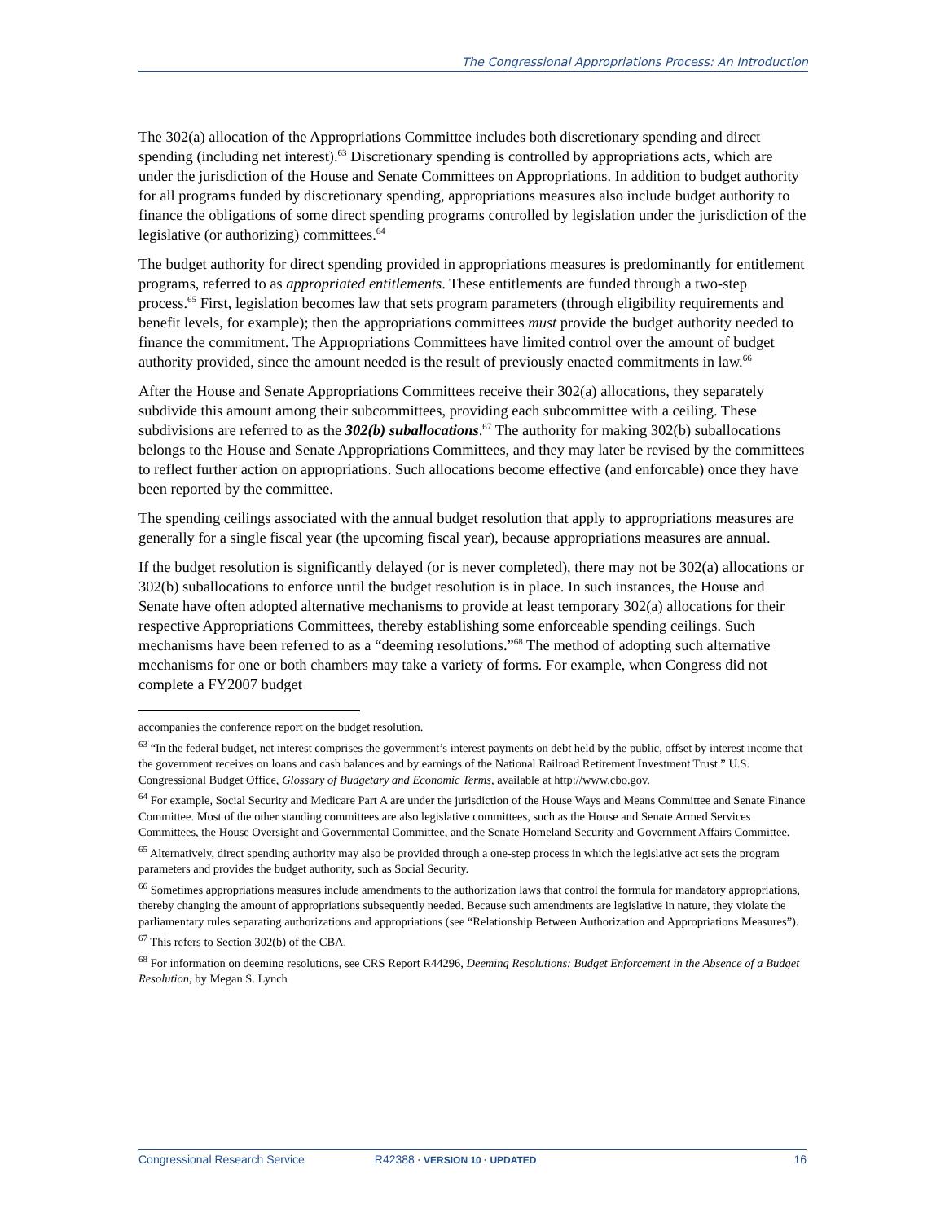The Congressional Appropriations Process: An Introduction
The 302(a) allocation of the Appropriations Committee includes both discretionary spending and direct spending (including net interest).<sup>63</sup> Discretionary spending is controlled by appropriations acts, which are under the jurisdiction of the House and Senate Committees on Appropriations. In addition to budget authority for all programs funded by discretionary spending, appropriations measures also include budget authority to finance the obligations of some direct spending programs controlled by legislation under the jurisdiction of the legislative (or authorizing) committees.<sup>64</sup>
The budget authority for direct spending provided in appropriations measures is predominantly for entitlement programs, referred to as appropriated entitlements. These entitlements are funded through a two-step process.<sup>65</sup> First, legislation becomes law that sets program parameters (through eligibility requirements and benefit levels, for example); then the appropriations committees must provide the budget authority needed to finance the commitment. The Appropriations Committees have limited control over the amount of budget authority provided, since the amount needed is the result of previously enacted commitments in law.<sup>66</sup>
After the House and Senate Appropriations Committees receive their 302(a) allocations, they separately subdivide this amount among their subcommittees, providing each subcommittee with a ceiling. These subdivisions are referred to as the 302(b) suballocations.<sup>67</sup> The authority for making 302(b) suballocations belongs to the House and Senate Appropriations Committees, and they may later be revised by the committees to reflect further action on appropriations. Such allocations become effective (and enforcable) once they have been reported by the committee.
The spending ceilings associated with the annual budget resolution that apply to appropriations measures are generally for a single fiscal year (the upcoming fiscal year), because appropriations measures are annual.
If the budget resolution is significantly delayed (or is never completed), there may not be 302(a) allocations or 302(b) suballocations to enforce until the budget resolution is in place. In such instances, the House and Senate have often adopted alternative mechanisms to provide at least temporary 302(a) allocations for their respective Appropriations Committees, thereby establishing some enforceable spending ceilings. Such mechanisms have been referred to as a “deeming resolutions.”<sup>68</sup> The method of adopting such alternative mechanisms for one or both chambers may take a variety of forms. For example, when Congress did not complete a FY2007 budget
accompanies the conference report on the budget resolution.
<sup>63</sup> “In the federal budget, net interest comprises the government’s interest payments on debt held by the public, offset by interest income that the government receives on loans and cash balances and by earnings of the National Railroad Retirement Investment Trust.” U.S. Congressional Budget Office, Glossary of Budgetary and Economic Terms, available at http://www.cbo.gov.
<sup>64</sup> For example, Social Security and Medicare Part A are under the jurisdiction of the House Ways and Means Committee and Senate Finance Committee. Most of the other standing committees are also legislative committees, such as the House and Senate Armed Services Committees, the House Oversight and Governmental Committee, and the Senate Homeland Security and Government Affairs Committee.
<sup>65</sup> Alternatively, direct spending authority may also be provided through a one-step process in which the legislative act sets the program parameters and provides the budget authority, such as Social Security.
<sup>66</sup> Sometimes appropriations measures include amendments to the authorization laws that control the formula for mandatory appropriations, thereby changing the amount of appropriations subsequently needed. Because such amendments are legislative in nature, they violate the parliamentary rules separating authorizations and appropriations (see “Relationship Between Authorization and Appropriations Measures”).
<sup>67</sup> This refers to Section 302(b) of the CBA.
<sup>68</sup> For information on deeming resolutions, see CRS Report R44296, Deeming Resolutions: Budget Enforcement in the Absence of a Budget Resolution, by Megan S. Lynch
Congressional Research Service R42388 · VERSION 10 · UPDATED 16